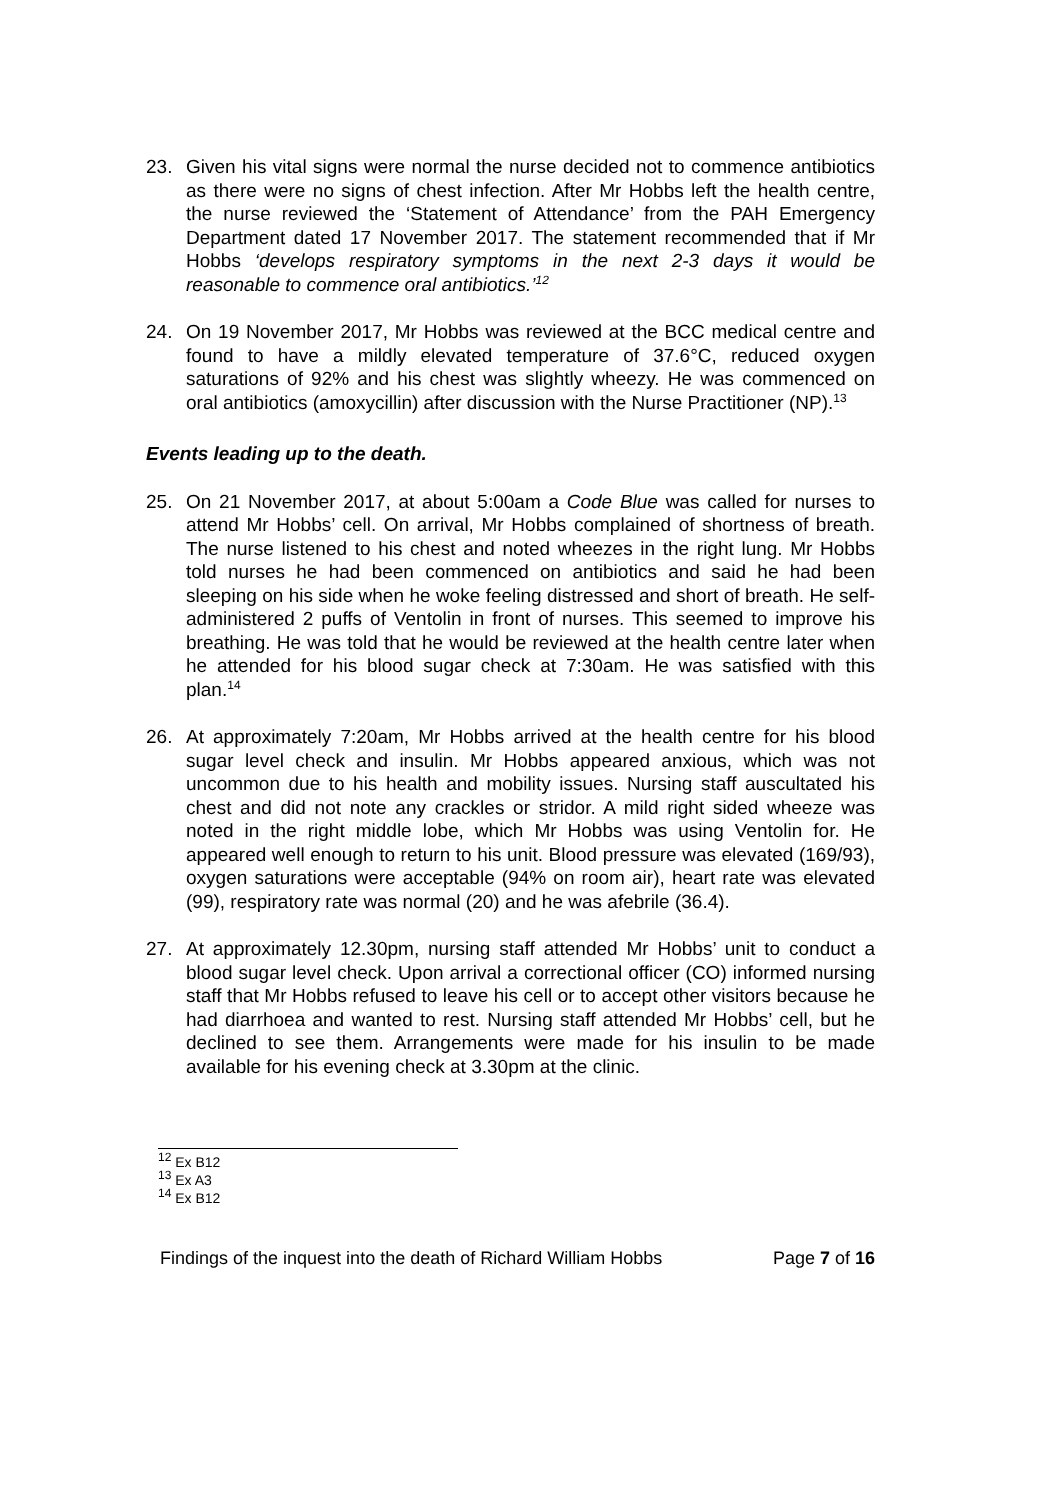23. Given his vital signs were normal the nurse decided not to commence antibiotics as there were no signs of chest infection. After Mr Hobbs left the health centre, the nurse reviewed the ‘Statement of Attendance’ from the PAH Emergency Department dated 17 November 2017. The statement recommended that if Mr Hobbs ‘develops respiratory symptoms in the next 2-3 days it would be reasonable to commence oral antibiotics.’<sup>12</sup>
24. On 19 November 2017, Mr Hobbs was reviewed at the BCC medical centre and found to have a mildly elevated temperature of 37.6°C, reduced oxygen saturations of 92% and his chest was slightly wheezy. He was commenced on oral antibiotics (amoxycillin) after discussion with the Nurse Practitioner (NP).<sup>13</sup>
Events leading up to the death.
25. On 21 November 2017, at about 5:00am a Code Blue was called for nurses to attend Mr Hobbs’ cell. On arrival, Mr Hobbs complained of shortness of breath. The nurse listened to his chest and noted wheezes in the right lung. Mr Hobbs told nurses he had been commenced on antibiotics and said he had been sleeping on his side when he woke feeling distressed and short of breath. He self-administered 2 puffs of Ventolin in front of nurses. This seemed to improve his breathing. He was told that he would be reviewed at the health centre later when he attended for his blood sugar check at 7:30am. He was satisfied with this plan.<sup>14</sup>
26. At approximately 7:20am, Mr Hobbs arrived at the health centre for his blood sugar level check and insulin. Mr Hobbs appeared anxious, which was not uncommon due to his health and mobility issues. Nursing staff auscultated his chest and did not note any crackles or stridor. A mild right sided wheeze was noted in the right middle lobe, which Mr Hobbs was using Ventolin for. He appeared well enough to return to his unit. Blood pressure was elevated (169/93), oxygen saturations were acceptable (94% on room air), heart rate was elevated (99), respiratory rate was normal (20) and he was afebrile (36.4).
27. At approximately 12.30pm, nursing staff attended Mr Hobbs’ unit to conduct a blood sugar level check. Upon arrival a correctional officer (CO) informed nursing staff that Mr Hobbs refused to leave his cell or to accept other visitors because he had diarrhoea and wanted to rest. Nursing staff attended Mr Hobbs’ cell, but he declined to see them. Arrangements were made for his insulin to be made available for his evening check at 3.30pm at the clinic.
<sup>12</sup> Ex B12
<sup>13</sup> Ex A3
<sup>14</sup> Ex B12
Findings of the inquest into the death of Richard William Hobbs Page 7 of 16